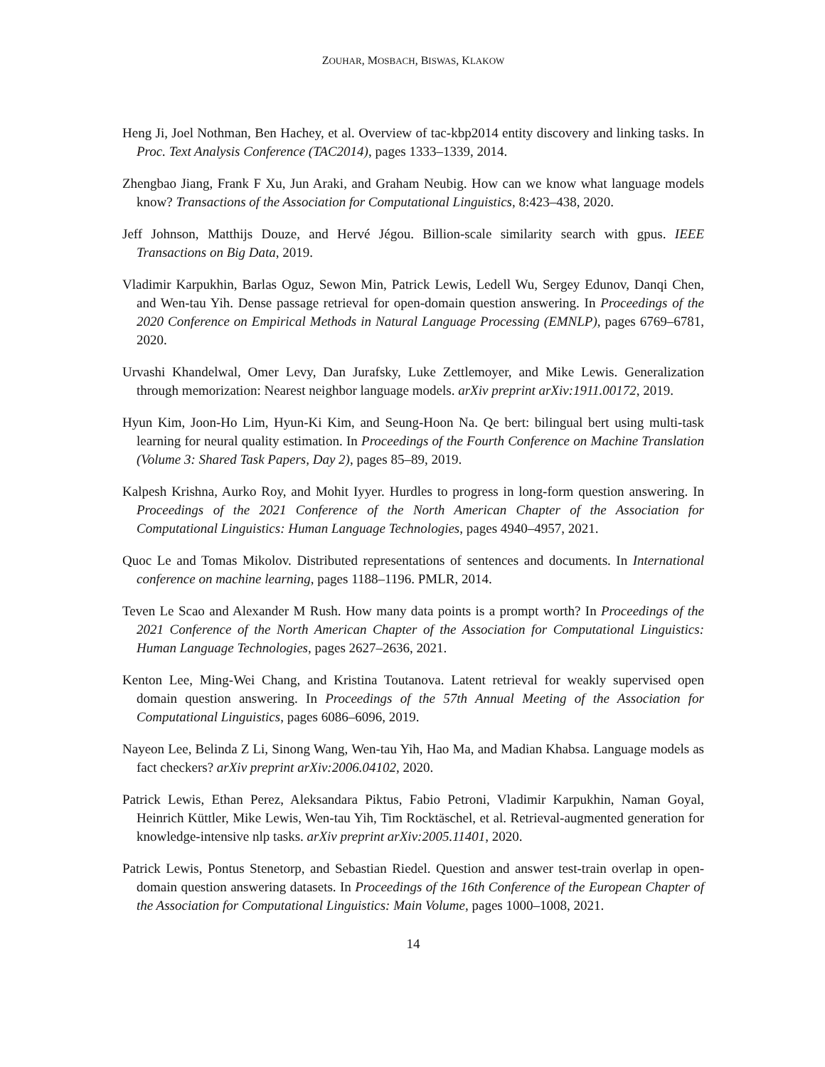ZOUHAR, MOSBACH, BISWAS, KLAKOW
Heng Ji, Joel Nothman, Ben Hachey, et al. Overview of tac-kbp2014 entity discovery and linking tasks. In Proc. Text Analysis Conference (TAC2014), pages 1333–1339, 2014.
Zhengbao Jiang, Frank F Xu, Jun Araki, and Graham Neubig. How can we know what language models know? Transactions of the Association for Computational Linguistics, 8:423–438, 2020.
Jeff Johnson, Matthijs Douze, and Hervé Jégou. Billion-scale similarity search with gpus. IEEE Transactions on Big Data, 2019.
Vladimir Karpukhin, Barlas Oguz, Sewon Min, Patrick Lewis, Ledell Wu, Sergey Edunov, Danqi Chen, and Wen-tau Yih. Dense passage retrieval for open-domain question answering. In Proceedings of the 2020 Conference on Empirical Methods in Natural Language Processing (EMNLP), pages 6769–6781, 2020.
Urvashi Khandelwal, Omer Levy, Dan Jurafsky, Luke Zettlemoyer, and Mike Lewis. Generalization through memorization: Nearest neighbor language models. arXiv preprint arXiv:1911.00172, 2019.
Hyun Kim, Joon-Ho Lim, Hyun-Ki Kim, and Seung-Hoon Na. Qe bert: bilingual bert using multi-task learning for neural quality estimation. In Proceedings of the Fourth Conference on Machine Translation (Volume 3: Shared Task Papers, Day 2), pages 85–89, 2019.
Kalpesh Krishna, Aurko Roy, and Mohit Iyyer. Hurdles to progress in long-form question answering. In Proceedings of the 2021 Conference of the North American Chapter of the Association for Computational Linguistics: Human Language Technologies, pages 4940–4957, 2021.
Quoc Le and Tomas Mikolov. Distributed representations of sentences and documents. In International conference on machine learning, pages 1188–1196. PMLR, 2014.
Teven Le Scao and Alexander M Rush. How many data points is a prompt worth? In Proceedings of the 2021 Conference of the North American Chapter of the Association for Computational Linguistics: Human Language Technologies, pages 2627–2636, 2021.
Kenton Lee, Ming-Wei Chang, and Kristina Toutanova. Latent retrieval for weakly supervised open domain question answering. In Proceedings of the 57th Annual Meeting of the Association for Computational Linguistics, pages 6086–6096, 2019.
Nayeon Lee, Belinda Z Li, Sinong Wang, Wen-tau Yih, Hao Ma, and Madian Khabsa. Language models as fact checkers? arXiv preprint arXiv:2006.04102, 2020.
Patrick Lewis, Ethan Perez, Aleksandara Piktus, Fabio Petroni, Vladimir Karpukhin, Naman Goyal, Heinrich Küttler, Mike Lewis, Wen-tau Yih, Tim Rocktäschel, et al. Retrieval-augmented generation for knowledge-intensive nlp tasks. arXiv preprint arXiv:2005.11401, 2020.
Patrick Lewis, Pontus Stenetorp, and Sebastian Riedel. Question and answer test-train overlap in open-domain question answering datasets. In Proceedings of the 16th Conference of the European Chapter of the Association for Computational Linguistics: Main Volume, pages 1000–1008, 2021.
14